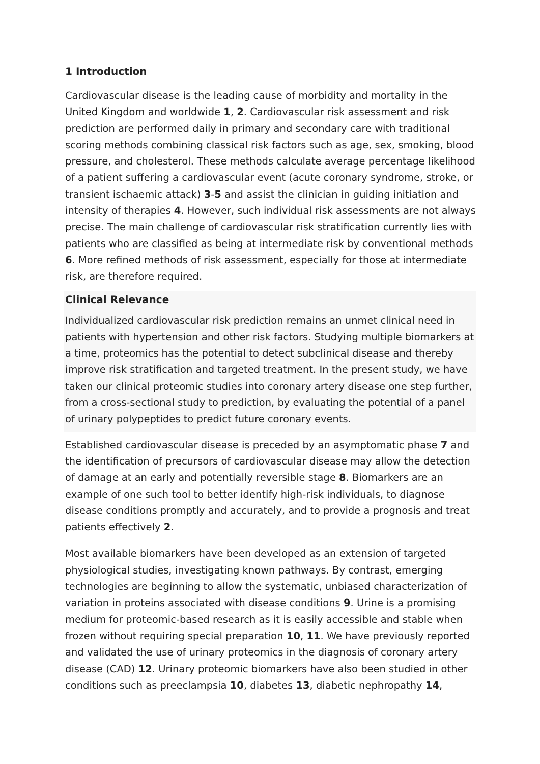1 Introduction
Cardiovascular disease is the leading cause of morbidity and mortality in the United Kingdom and worldwide 1, 2. Cardiovascular risk assessment and risk prediction are performed daily in primary and secondary care with traditional scoring methods combining classical risk factors such as age, sex, smoking, blood pressure, and cholesterol. These methods calculate average percentage likelihood of a patient suffering a cardiovascular event (acute coronary syndrome, stroke, or transient ischaemic attack) 3-5 and assist the clinician in guiding initiation and intensity of therapies 4. However, such individual risk assessments are not always precise. The main challenge of cardiovascular risk stratification currently lies with patients who are classified as being at intermediate risk by conventional methods 6. More refined methods of risk assessment, especially for those at intermediate risk, are therefore required.
Clinical Relevance
Individualized cardiovascular risk prediction remains an unmet clinical need in patients with hypertension and other risk factors. Studying multiple biomarkers at a time, proteomics has the potential to detect subclinical disease and thereby improve risk stratification and targeted treatment. In the present study, we have taken our clinical proteomic studies into coronary artery disease one step further, from a cross-sectional study to prediction, by evaluating the potential of a panel of urinary polypeptides to predict future coronary events.
Established cardiovascular disease is preceded by an asymptomatic phase 7 and the identification of precursors of cardiovascular disease may allow the detection of damage at an early and potentially reversible stage 8. Biomarkers are an example of one such tool to better identify high-risk individuals, to diagnose disease conditions promptly and accurately, and to provide a prognosis and treat patients effectively 2.
Most available biomarkers have been developed as an extension of targeted physiological studies, investigating known pathways. By contrast, emerging technologies are beginning to allow the systematic, unbiased characterization of variation in proteins associated with disease conditions 9. Urine is a promising medium for proteomic-based research as it is easily accessible and stable when frozen without requiring special preparation 10, 11. We have previously reported and validated the use of urinary proteomics in the diagnosis of coronary artery disease (CAD) 12. Urinary proteomic biomarkers have also been studied in other conditions such as preeclampsia 10, diabetes 13, diabetic nephropathy 14,